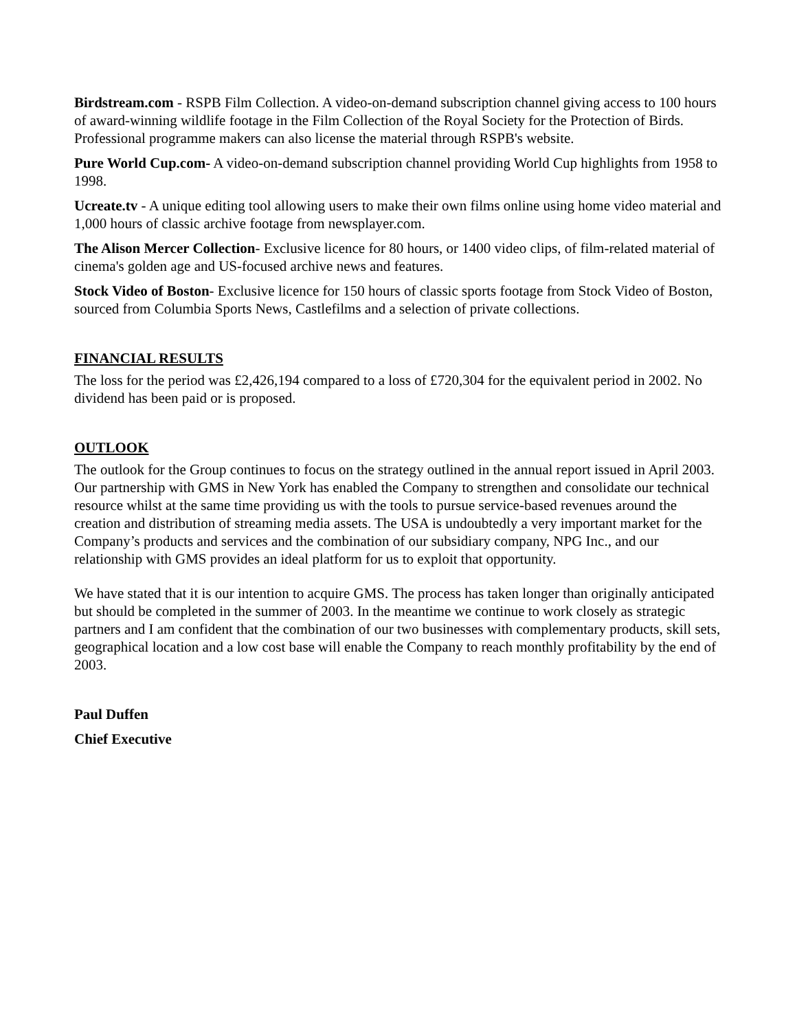Birdstream.com - RSPB Film Collection. A video-on-demand subscription channel giving access to 100 hours of award-winning wildlife footage in the Film Collection of the Royal Society for the Protection of Birds. Professional programme makers can also license the material through RSPB's website.
Pure World Cup.com- A video-on-demand subscription channel providing World Cup highlights from 1958 to 1998.
Ucreate.tv - A unique editing tool allowing users to make their own films online using home video material and 1,000 hours of classic archive footage from newsplayer.com.
The Alison Mercer Collection- Exclusive licence for 80 hours, or 1400 video clips, of film-related material of cinema's golden age and US-focused archive news and features.
Stock Video of Boston- Exclusive licence for 150 hours of classic sports footage from Stock Video of Boston, sourced from Columbia Sports News, Castlefilms and a selection of private collections.
FINANCIAL RESULTS
The loss for the period was £2,426,194 compared to a loss of £720,304 for the equivalent period in 2002. No dividend has been paid or is proposed.
OUTLOOK
The outlook for the Group continues to focus on the strategy outlined in the annual report issued in April 2003. Our partnership with GMS in New York has enabled the Company to strengthen and consolidate our technical resource whilst at the same time providing us with the tools to pursue service-based revenues around the creation and distribution of streaming media assets. The USA is undoubtedly a very important market for the Company’s products and services and the combination of our subsidiary company, NPG Inc., and our relationship with GMS provides an ideal platform for us to exploit that opportunity.
We have stated that it is our intention to acquire GMS. The process has taken longer than originally anticipated but should be completed in the summer of 2003. In the meantime we continue to work closely as strategic partners and I am confident that the combination of our two businesses with complementary products, skill sets, geographical location and a low cost base will enable the Company to reach monthly profitability by the end of 2003.
Paul Duffen
Chief Executive